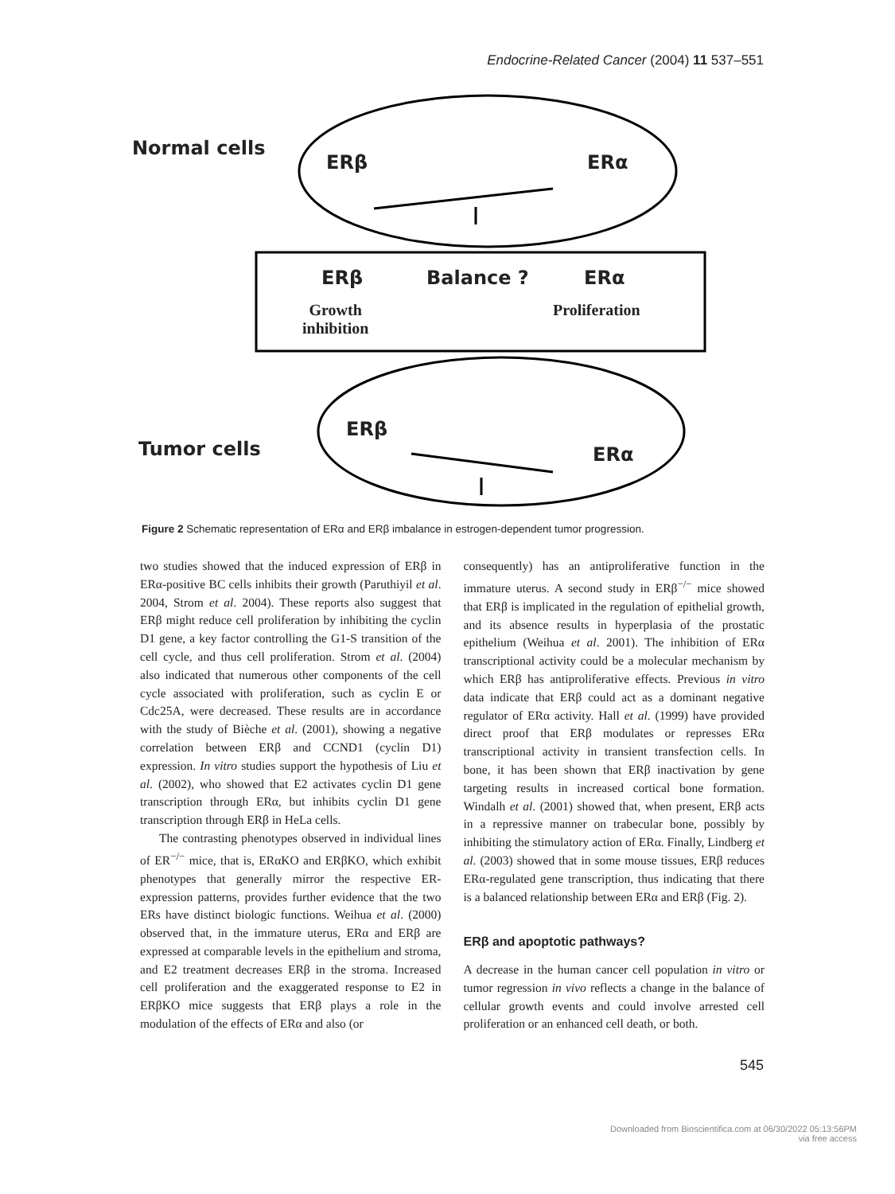Endocrine-Related Cancer (2004) 11 537–551
Normal cells
ERβ ERα
ERβ Balance ? ERα
Growth
inhibition
Proliferation
ERβ
ERα
Tumor cells
Figure 2 Schematic representation of ERα and ERβ imbalance in estrogen-dependent tumor progression.
two studies showed that the induced expression of ERβ in ERα-positive BC cells inhibits their growth (Paruthiyil et al. 2004, Strom et al. 2004). These reports also suggest that ERβ might reduce cell proliferation by inhibiting the cyclin D1 gene, a key factor controlling the G1-S transition of the cell cycle, and thus cell proliferation. Strom et al. (2004) also indicated that numerous other components of the cell cycle associated with proliferation, such as cyclin E or Cdc25A, were decreased. These results are in accordance with the study of Bièche et al. (2001), showing a negative correlation between ERβ and CCND1 (cyclin D1) expression. In vitro studies support the hypothesis of Liu et al. (2002), who showed that E2 activates cyclin D1 gene transcription through ERα, but inhibits cyclin D1 gene transcription through ERβ in HeLa cells.
The contrasting phenotypes observed in individual lines of ER<sup>−/−</sup> mice, that is, ERαKO and ERβKO, which exhibit phenotypes that generally mirror the respective ER-expression patterns, provides further evidence that the two ERs have distinct biologic functions. Weihua et al. (2000) observed that, in the immature uterus, ERα and ERβ are expressed at comparable levels in the epithelium and stroma, and E2 treatment decreases ERβ in the stroma. Increased cell proliferation and the exaggerated response to E2 in ERβKO mice suggests that ERβ plays a role in the modulation of the effects of ERα and also (or
consequently) has an antiproliferative function in the immature uterus. A second study in ERβ<sup>−/−</sup> mice showed that ERβ is implicated in the regulation of epithelial growth, and its absence results in hyperplasia of the prostatic epithelium (Weihua et al. 2001). The inhibition of ERα transcriptional activity could be a molecular mechanism by which ERβ has antiproliferative effects. Previous in vitro data indicate that ERβ could act as a dominant negative regulator of ERα activity. Hall et al. (1999) have provided direct proof that ERβ modulates or represses ERα transcriptional activity in transient transfection cells. In bone, it has been shown that ERβ inactivation by gene targeting results in increased cortical bone formation. Windalh et al. (2001) showed that, when present, ERβ acts in a repressive manner on trabecular bone, possibly by inhibiting the stimulatory action of ERα. Finally, Lindberg et al. (2003) showed that in some mouse tissues, ERβ reduces ERα-regulated gene transcription, thus indicating that there is a balanced relationship between ERα and ERβ (Fig. 2).
ERβ and apoptotic pathways?
A decrease in the human cancer cell population in vitro or tumor regression in vivo reflects a change in the balance of cellular growth events and could involve arrested cell proliferation or an enhanced cell death, or both.
545
Downloaded from Bioscientifica.com at 06/30/2022 05:13:56PM
via free access